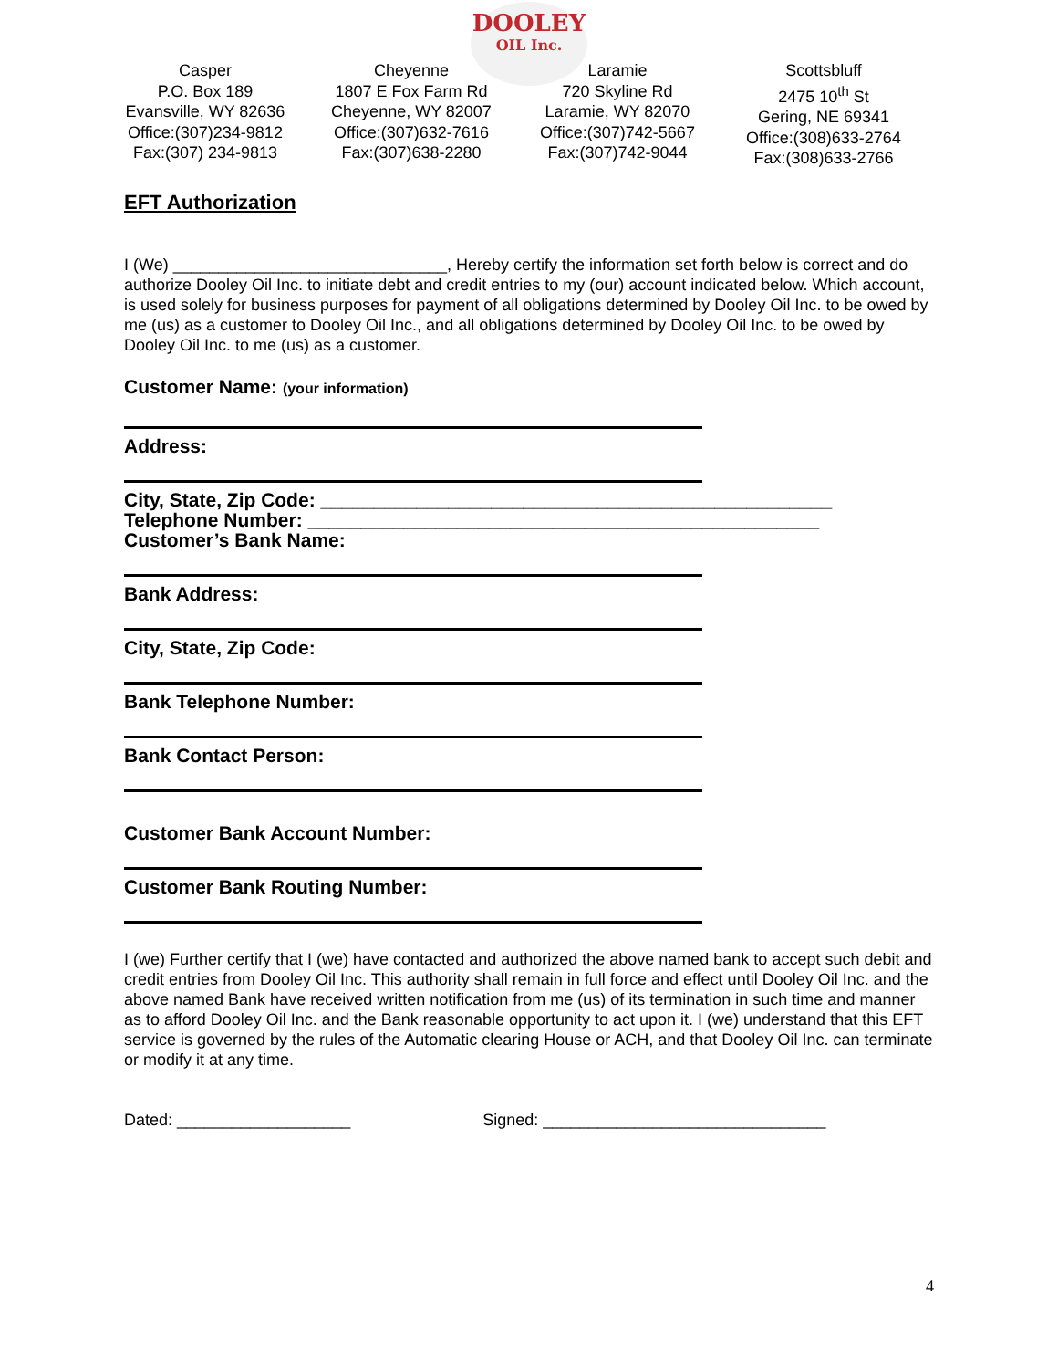DOOLEY
OIL Inc.
Casper
P.O. Box 189
Evansville, WY 82636
Office:(307)234-9812
Fax:(307) 234-9813
Cheyenne
1807 E Fox Farm Rd
Cheyenne, WY 82007
Office:(307)632-7616
Fax:(307)638-2280
Laramie
720 Skyline Rd
Laramie, WY 82070
Office:(307)742-5667
Fax:(307)742-9044
Scottsbluff
2475 10<sup>th</sup> St
Gering, NE 69341
Office:(308)633-2764
Fax:(308)633-2766
EFT Authorization
I (We) ______________________________, Hereby certify the information set forth below is correct and do authorize Dooley Oil Inc. to initiate debt and credit entries to my (our) account indicated below. Which account, is used solely for business purposes for payment of all obligations determined by Dooley Oil Inc. to be owed by me (us) as a customer to Dooley Oil Inc., and all obligations determined by Dooley Oil Inc. to be owed by Dooley Oil Inc. to me (us) as a customer.
Customer Name: (your information)
Address:
City, State, Zip Code: ________________________________________________
Telephone Number: ________________________________________________
Customer’s Bank Name:
Bank Address:
City, State, Zip Code:
Bank Telephone Number:
Bank Contact Person:
Customer Bank Account Number:
Customer Bank Routing Number:
I (we) Further certify that I (we) have contacted and authorized the above named bank to accept such debit and credit entries from Dooley Oil Inc. This authority shall remain in full force and effect until Dooley Oil Inc. and the above named Bank have received written notification from me (us) of its termination in such time and manner as to afford Dooley Oil Inc. and the Bank reasonable opportunity to act upon it. I (we) understand that this EFT service is governed by the rules of the Automatic clearing House or ACH, and that Dooley Oil Inc. can terminate or modify it at any time.
Dated: ___________________ Signed: _______________________________
4